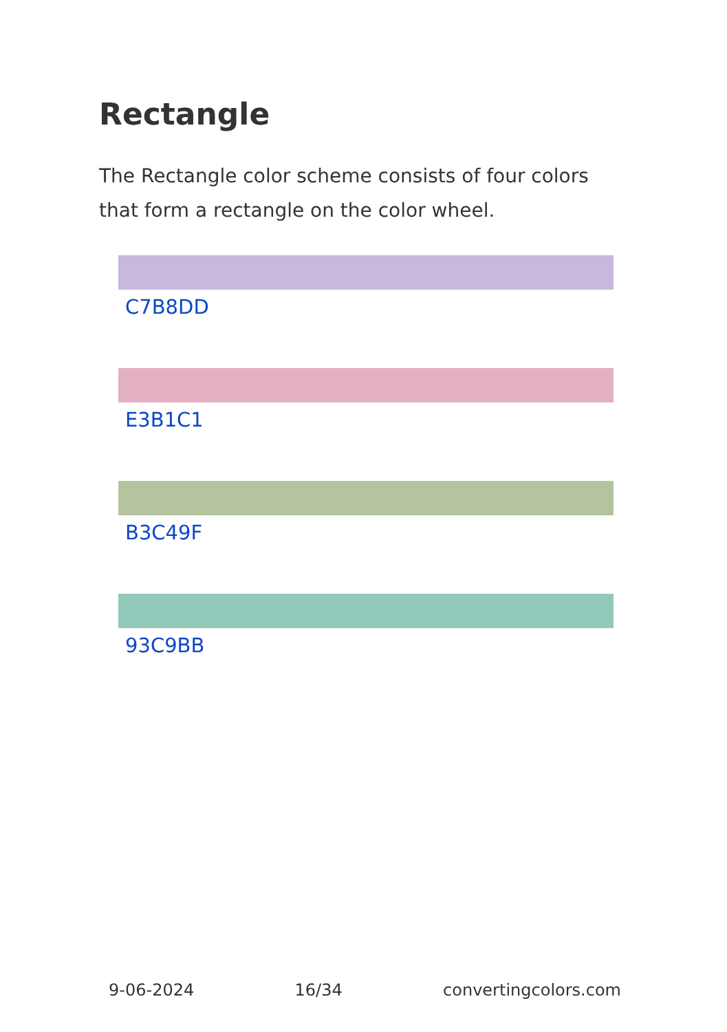Rectangle
The Rectangle color scheme consists of four colors that form a rectangle on the color wheel.
C7B8DD
E3B1C1
B3C49F
93C9BB
9-06-2024 16/34 convertingcolors.com